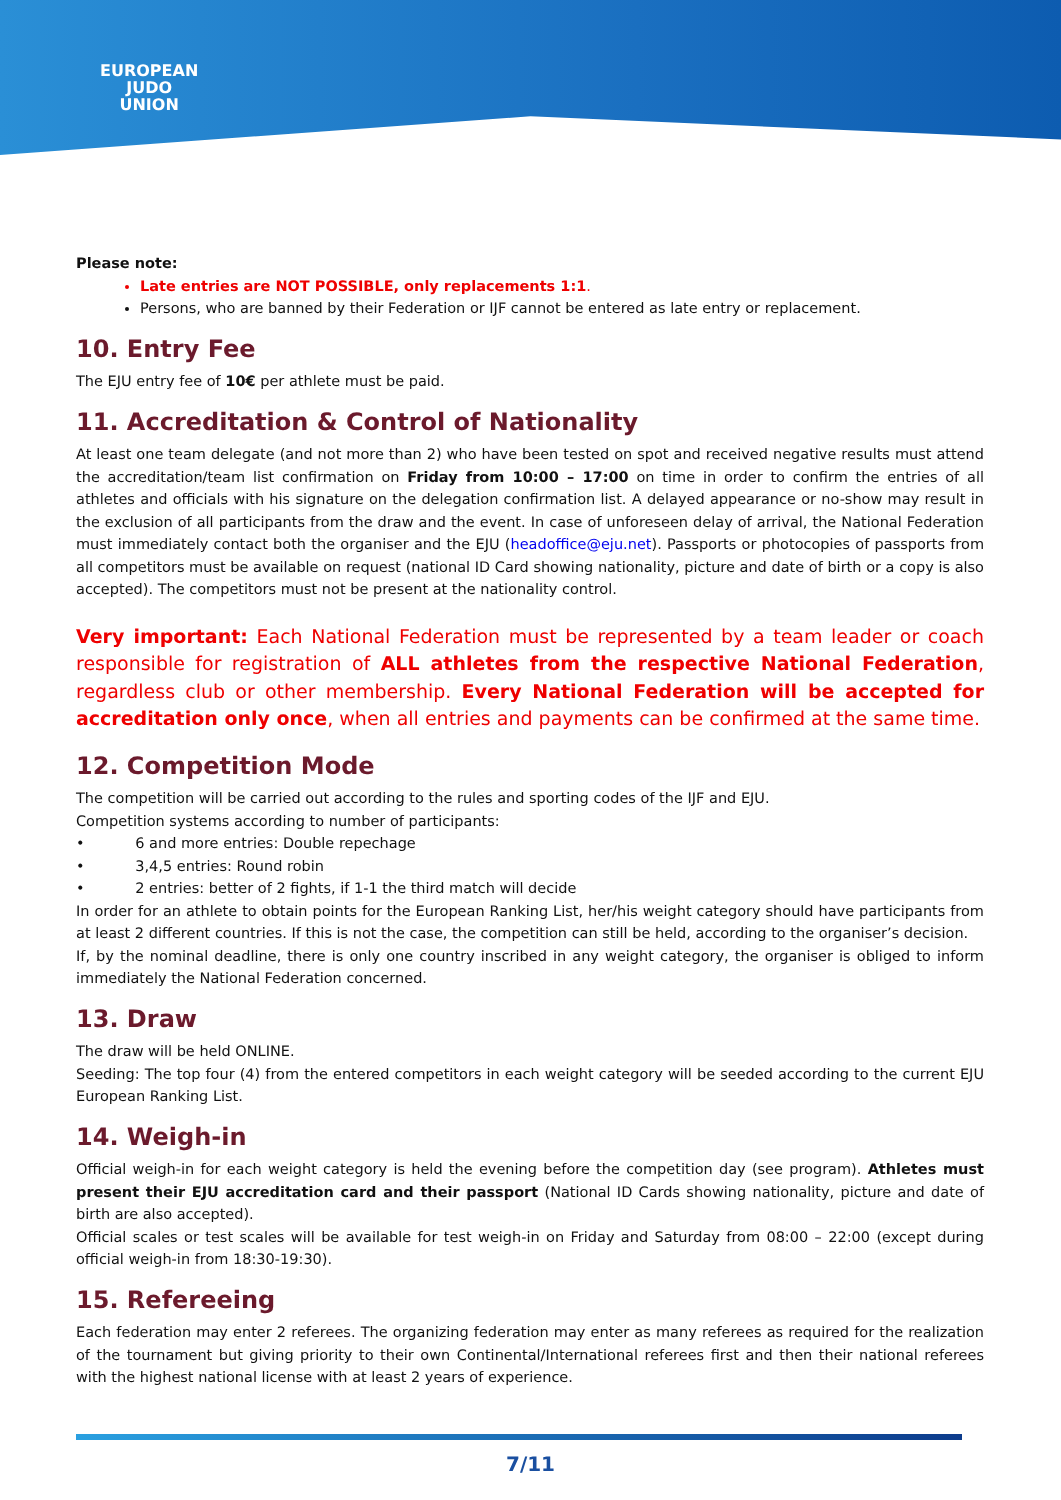EUROPEAN
JUDO
UNION
Please note:
Late entries are NOT POSSIBLE, only replacements 1:1.
Persons, who are banned by their Federation or IJF cannot be entered as late entry or replacement.
10. Entry Fee
The EJU entry fee of 10€ per athlete must be paid.
11. Accreditation & Control of Nationality
At least one team delegate (and not more than 2) who have been tested on spot and received negative results must attend the accreditation/team list confirmation on Friday from 10:00 – 17:00 on time in order to confirm the entries of all athletes and officials with his signature on the delegation confirmation list. A delayed appearance or no-show may result in the exclusion of all participants from the draw and the event. In case of unforeseen delay of arrival, the National Federation must immediately contact both the organiser and the EJU (headoffice@eju.net). Passports or photocopies of passports from all competitors must be available on request (national ID Card showing nationality, picture and date of birth or a copy is also accepted). The competitors must not be present at the nationality control.
Very important: Each National Federation must be represented by a team leader or coach responsible for registration of ALL athletes from the respective National Federation, regardless club or other membership. Every National Federation will be accepted for accreditation only once, when all entries and payments can be confirmed at the same time.
12. Competition Mode
The competition will be carried out according to the rules and sporting codes of the IJF and EJU.
Competition systems according to number of participants:
• 6 and more entries: Double repechage
• 3,4,5 entries: Round robin
• 2 entries: better of 2 fights, if 1-1 the third match will decide
In order for an athlete to obtain points for the European Ranking List, her/his weight category should have participants from at least 2 different countries. If this is not the case, the competition can still be held, according to the organiser’s decision.
If, by the nominal deadline, there is only one country inscribed in any weight category, the organiser is obliged to inform immediately the National Federation concerned.
13. Draw
The draw will be held ONLINE.
Seeding: The top four (4) from the entered competitors in each weight category will be seeded according to the current EJU European Ranking List.
14. Weigh-in
Official weigh-in for each weight category is held the evening before the competition day (see program). Athletes must present their EJU accreditation card and their passport (National ID Cards showing nationality, picture and date of birth are also accepted).
Official scales or test scales will be available for test weigh-in on Friday and Saturday from 08:00 – 22:00 (except during official weigh-in from 18:30-19:30).
15. Refereeing
Each federation may enter 2 referees. The organizing federation may enter as many referees as required for the realization of the tournament but giving priority to their own Continental/International referees first and then their national referees with the highest national license with at least 2 years of experience.
7/11